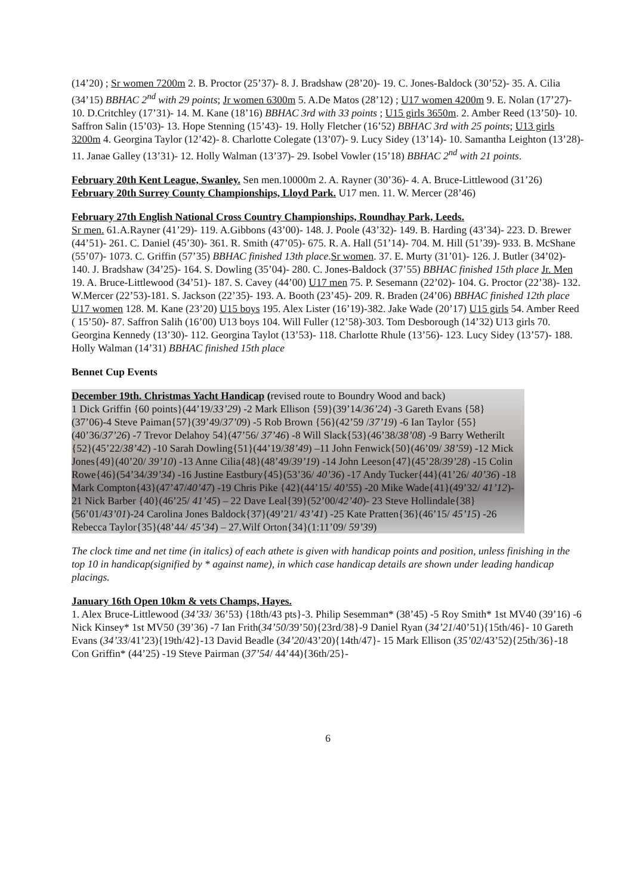(14’20) ; Sr women 7200m 2. B. Proctor (25’37)- 8. J. Bradshaw (28’20)- 19. C. Jones-Baldock (30’52)- 35. A. Cilia (34’15) BBHAC 2<sup>nd</sup> with 29 points; Jr women 6300m 5. A.De Matos (28’12) ; U17 women 4200m 9. E. Nolan (17’27)- 10. D.Critchley (17’31)- 14. M. Kane (18’16) BBHAC 3rd with 33 points ; U15 girls 3650m. 2. Amber Reed (13’50)- 10. Saffron Salin (15’03)- 13. Hope Stenning (15’43)- 19. Holly Fletcher (16’52) BBHAC 3rd with 25 points; U13 girls 3200m 4. Georgina Taylor (12’42)- 8. Charlotte Colegate (13’07)- 9. Lucy Sidey (13’14)- 10. Samantha Leighton (13’28)- 11. Janae Galley (13’31)- 12. Holly Walman (13’37)- 29. Isobel Vowler (15’18) BBHAC 2<sup>nd</sup> with 21 points.
February 20th Kent League, Swanley. Sen men.10000m 2. A. Rayner (30’36)- 4. A. Bruce-Littlewood (31’26)
February 20th Surrey County Championships, Lloyd Park. U17 men. 11. W. Mercer (28’46)
February 27th English National Cross Country Championships, Roundhay Park, Leeds.
Sr men. 61.A.Rayner (41’29)- 119. A.Gibbons (43’00)- 148. J. Poole (43’32)- 149. B. Harding (43’34)- 223. D. Brewer (44’51)- 261. C. Daniel (45’30)- 361. R. Smith (47’05)- 675. R. A. Hall (51’14)- 704. M. Hill (51’39)- 933. B. McShane (55’07)- 1073. C. Griffin (57’35) BBHAC finished 13th place.Sr women. 37. E. Murty (31’01)- 126. J. Butler (34’02)- 140. J. Bradshaw (34’25)- 164. S. Dowling (35’04)- 280. C. Jones-Baldock (37’55) BBHAC finished 15th place Jr. Men 19. A. Bruce-Littlewood (34’51)- 187. S. Cavey (44’00) U17 men 75. P. Sesemann (22’02)- 104. G. Proctor (22’38)- 132. W.Mercer (22’53)-181. S. Jackson (22’35)- 193. A. Booth (23’45)- 209. R. Braden (24’06) BBHAC finished 12th place U17 women 128. M. Kane (23’20) U15 boys 195. Alex Lister (16’19)-382. Jake Wade (20’17) U15 girls 54. Amber Reed ( 15’50)- 87. Saffron Salih (16’00) U13 boys 104. Will Fuller (12’58)-303. Tom Desborough (14’32) U13 girls 70. Georgina Kennedy (13’30)- 112. Georgina Taylot (13’53)- 118. Charlotte Rhule (13’56)- 123. Lucy Sidey (13’57)- 188. Holly Walman (14’31) BBHAC finished 15th place
Bennet Cup Events
December 19th. Christmas Yacht Handicap (revised route to Boundry Wood and back)
1 Dick Griffin {60 points}(44’19/33’29) -2 Mark Ellison {59}(39’14/36’24) -3 Gareth Evans {58}(37’06)-4 Steve Paiman{57}(39’49/37’09) -5 Rob Brown {56}(42’59 /37’19) -6 Ian Taylor {55}(40’36/37’26) -7 Trevor Delahoy 54}(47’56/ 37’46) -8 Will Slack{53}(46’38/38’08) -9 Barry Wetherilt {52}(45’22/38’42) -10 Sarah Dowling{51}(44’19/38’49) –11 John Fenwick{50}(46’09/ 38’59) -12 Mick Jones{49}(40’20/ 39’10) -13 Anne Cilia{48}(48’49/39’19) -14 John Leeson{47}(45’28/39’28) -15 Colin Rowe{46}(54’34/39’34) -16 Justine Eastbury{45}(53’36/ 40’36) -17 Andy Tucker{44}(41’26/ 40’36) -18 Mark Compton{43}(47’47/40’47) -19 Chris Pike {42}(44’15/ 40’55) -20 Mike Wade{41}(49’32/ 41’12)- 21 Nick Barber {40}(46’25/ 41’45) – 22 Dave Leal{39}(52’00/42’40)- 23 Steve Hollindale{38}(56’01/43’01)-24 Carolina Jones Baldock{37}(49’21/ 43’41) -25 Kate Pratten{36}(46’15/ 45’15) -26 Rebecca Taylor{35}(48’44/ 45’34) – 27.Wilf Orton{34}(1:11’09/ 59’39)
The clock time and net time (in italics) of each athete is given with handicap points and position, unless finishing in the top 10 in handicap(signified by * against name), in which case handicap details are shown under leading handicap placings.
January 16th Open 10km & vets Champs, Hayes.
1. Alex Bruce-Littlewood (34’33/ 36’53) {18th/43 pts}-3. Philip Sesemman* (38’45) -5 Roy Smith* 1st MV40 (39’16) -6 Nick Kinsey* 1st MV50 (39’36) -7 Ian Frith(34’50/39’50){23rd/38}-9 Daniel Ryan (34’21/40’51){15th/46}- 10 Gareth Evans (34’33/41’23){19th/42}-13 David Beadle (34’20/43’20){14th/47}- 15 Mark Ellison (35’02/43’52){25th/36}-18 Con Griffin* (44’25) -19 Steve Pairman (37’54/ 44’44){36th/25}-
6